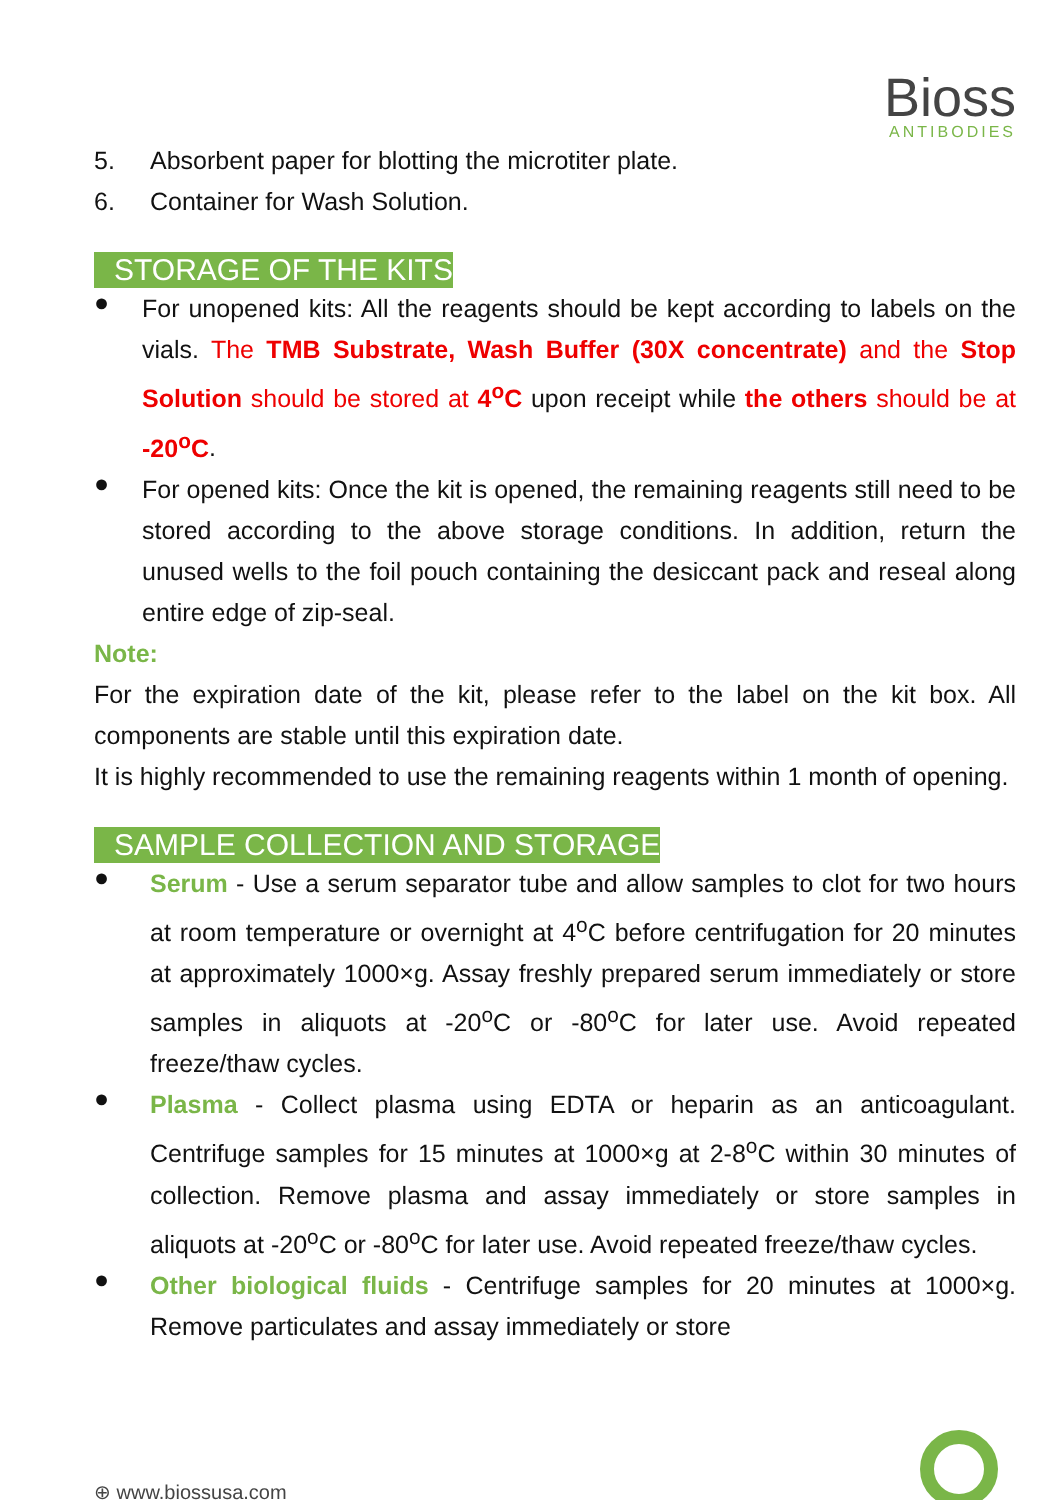Bioss
ANTIBODIES
5. Absorbent paper for blotting the microtiter plate.
6. Container for Wash Solution.
STORAGE OF THE KITS
●
For unopened kits: All the reagents should be kept according to labels on the vials. The TMB Substrate, Wash Buffer (30X concentrate) and the Stop Solution should be stored at 4<sup>o</sup>C upon receipt while the others should be at -20<sup>o</sup>C.
●
For opened kits: Once the kit is opened, the remaining reagents still need to be stored according to the above storage conditions. In addition, return the unused wells to the foil pouch containing the desiccant pack and reseal along entire edge of zip-seal.
Note:
For the expiration date of the kit, please refer to the label on the kit box. All components are stable until this expiration date.
It is highly recommended to use the remaining reagents within 1 month of opening.
SAMPLE COLLECTION AND STORAGE
●
Serum - Use a serum separator tube and allow samples to clot for two hours at room temperature or overnight at 4<sup>o</sup>C before centrifugation for 20 minutes at approximately 1000×g. Assay freshly prepared serum immediately or store samples in aliquots at -20<sup>o</sup>C or -80<sup>o</sup>C for later use. Avoid repeated freeze/thaw cycles.
●
Plasma - Collect plasma using EDTA or heparin as an anticoagulant. Centrifuge samples for 15 minutes at 1000×g at 2-8<sup>o</sup>C within 30 minutes of collection. Remove plasma and assay immediately or store samples in aliquots at -20<sup>o</sup>C or -80<sup>o</sup>C for later use. Avoid repeated freeze/thaw cycles.
●
Other biological fluids - Centrifuge samples for 20 minutes at 1000×g. Remove particulates and assay immediately or store
⊕ www.biossusa.com